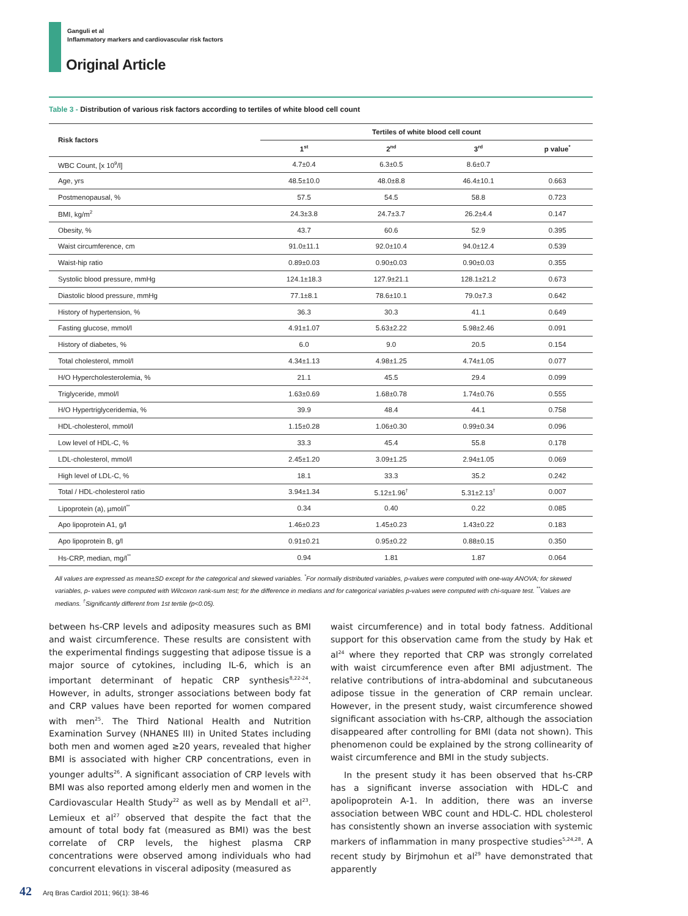Ganguli et al
Inflammatory markers and cardiovascular risk factors
Original Article
Table 3 - Distribution of various risk factors according to tertiles of white blood cell count
| Risk factors | Tertiles of white blood cell count | | | |
| --- | --- | --- | --- | --- |
| | 1<sup>st</sup> | 2<sup>nd</sup> | 3<sup>rd</sup> | p value<sup>*</sup> |
| WBC Count, [x 10<sup>9</sup>/l] | 4.7±0.4 | 6.3±0.5 | 8.6±0.7 | |
| Age, yrs | 48.5±10.0 | 48.0±8.8 | 46.4±10.1 | 0.663 |
| Postmenopausal, % | 57.5 | 54.5 | 58.8 | 0.723 |
| BMI, kg/m<sup>2</sup> | 24.3±3.8 | 24.7±3.7 | 26.2±4.4 | 0.147 |
| Obesity, % | 43.7 | 60.6 | 52.9 | 0.395 |
| Waist circumference, cm | 91.0±11.1 | 92.0±10.4 | 94.0±12.4 | 0.539 |
| Waist-hip ratio | 0.89±0.03 | 0.90±0.03 | 0.90±0.03 | 0.355 |
| Systolic blood pressure, mmHg | 124.1±18.3 | 127.9±21.1 | 128.1±21.2 | 0.673 |
| Diastolic blood pressure, mmHg | 77.1±8.1 | 78.6±10.1 | 79.0±7.3 | 0.642 |
| History of hypertension, % | 36.3 | 30.3 | 41.1 | 0.649 |
| Fasting glucose, mmol/l | 4.91±1.07 | 5.63±2.22 | 5.98±2.46 | 0.091 |
| History of diabetes, % | 6.0 | 9.0 | 20.5 | 0.154 |
| Total cholesterol, mmol/l | 4.34±1.13 | 4.98±1.25 | 4.74±1.05 | 0.077 |
| H/O Hypercholesterolemia, % | 21.1 | 45.5 | 29.4 | 0.099 |
| Triglyceride, mmol/l | 1.63±0.69 | 1.68±0.78 | 1.74±0.76 | 0.555 |
| H/O Hypertriglyceridemia, % | 39.9 | 48.4 | 44.1 | 0.758 |
| HDL-cholesterol, mmol/l | 1.15±0.28 | 1.06±0.30 | 0.99±0.34 | 0.096 |
| Low level of HDL-C, % | 33.3 | 45.4 | 55.8 | 0.178 |
| LDL-cholesterol, mmol/l | 2.45±1.20 | 3.09±1.25 | 2.94±1.05 | 0.069 |
| High level of LDL-C, % | 18.1 | 33.3 | 35.2 | 0.242 |
| Total / HDL-cholesterol ratio | 3.94±1.34 | 5.12±1.96<sup>†</sup> | 5.31±2.13<sup>†</sup> | 0.007 |
| Lipoprotein (a), µmol/l<sup>**</sup> | 0.34 | 0.40 | 0.22 | 0.085 |
| Apo lipoprotein A1, g/l | 1.46±0.23 | 1.45±0.23 | 1.43±0.22 | 0.183 |
| Apo lipoprotein B, g/l | 0.91±0.21 | 0.95±0.22 | 0.88±0.15 | 0.350 |
| Hs-CRP, median, mg/l<sup>**</sup> | 0.94 | 1.81 | 1.87 | 0.064 |
All values are expressed as mean±SD except for the categorical and skewed variables. <sup>*</sup>For normally distributed variables, p-values were computed with one-way ANOVA; for skewed variables, p- values were computed with Wilcoxon rank-sum test; for the difference in medians and for categorical variables p-values were computed with chi-square test. <sup>**</sup>Values are medians. <sup>†</sup>Significantly different from 1st tertile (p<0.05).
between hs-CRP levels and adiposity measures such as BMI and waist circumference. These results are consistent with the experimental findings suggesting that adipose tissue is a major source of cytokines, including IL-6, which is an important determinant of hepatic CRP synthesis<sup>8,22-24</sup>. However, in adults, stronger associations between body fat and CRP values have been reported for women compared with men<sup>25</sup>. The Third National Health and Nutrition Examination Survey (NHANES III) in United States including both men and women aged ≥20 years, revealed that higher BMI is associated with higher CRP concentrations, even in younger adults<sup>26</sup>. A significant association of CRP levels with BMI was also reported among elderly men and women in the Cardiovascular Health Study<sup>22</sup> as well as by Mendall et al<sup>23</sup>. Lemieux et al<sup>27</sup> observed that despite the fact that the amount of total body fat (measured as BMI) was the best correlate of CRP levels, the highest plasma CRP concentrations were observed among individuals who had concurrent elevations in visceral adiposity (measured as
waist circumference) and in total body fatness. Additional support for this observation came from the study by Hak et al<sup>24</sup> where they reported that CRP was strongly correlated with waist circumference even after BMI adjustment. The relative contributions of intra-abdominal and subcutaneous adipose tissue in the generation of CRP remain unclear. However, in the present study, waist circumference showed significant association with hs-CRP, although the association disappeared after controlling for BMI (data not shown). This phenomenon could be explained by the strong collinearity of waist circumference and BMI in the study subjects.
In the present study it has been observed that hs-CRP has a significant inverse association with HDL-C and apolipoprotein A-1. In addition, there was an inverse association between WBC count and HDL-C. HDL cholesterol has consistently shown an inverse association with systemic markers of inflammation in many prospective studies<sup>5,24,28</sup>. A recent study by Birjmohun et al<sup>29</sup> have demonstrated that apparently
42 Arq Bras Cardiol 2011; 96(1): 38-46